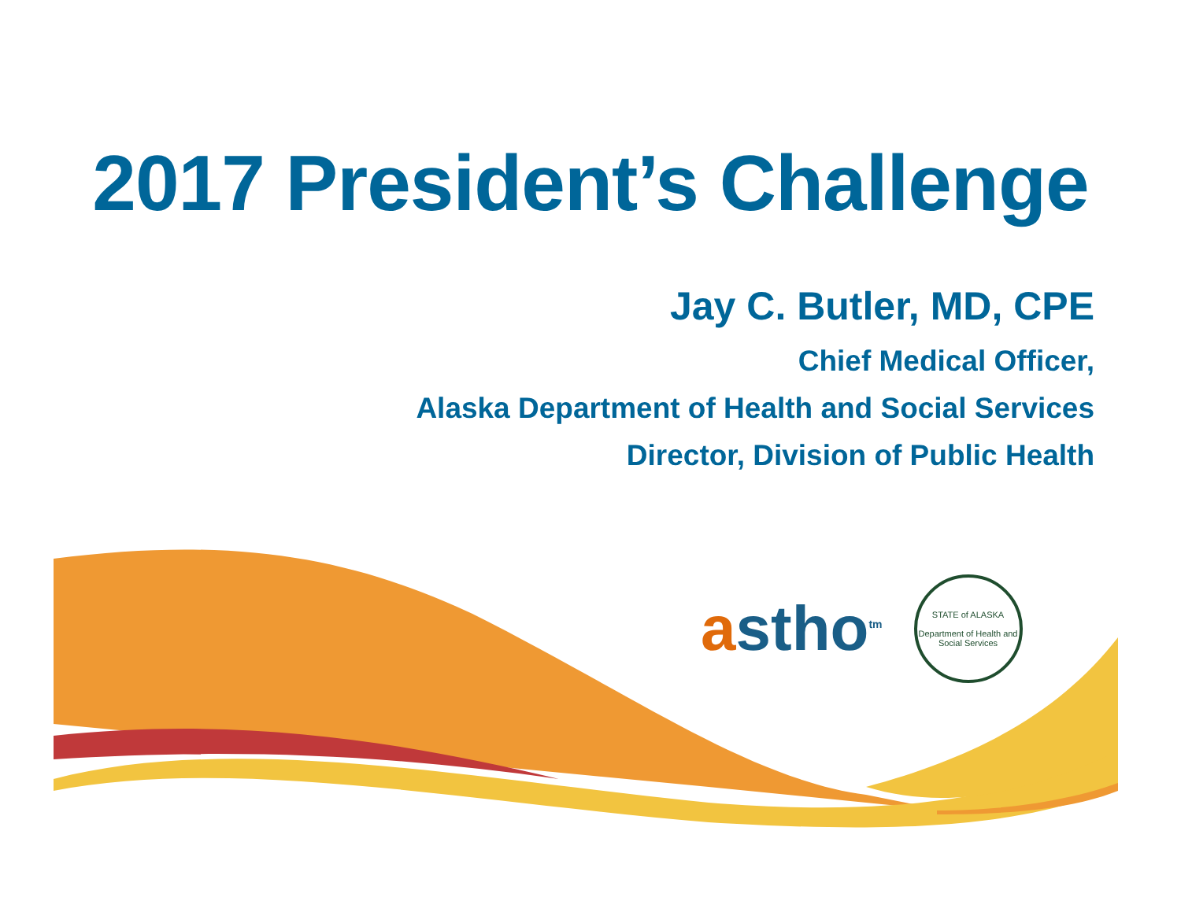2017 President’s Challenge
Jay C. Butler, MD, CPE
Chief Medical Officer,
Alaska Department of Health and Social Services
Director, Division of Public Health
astho<sup>tm</sup>
STATE of ALASKA
Department of Health and Social Services